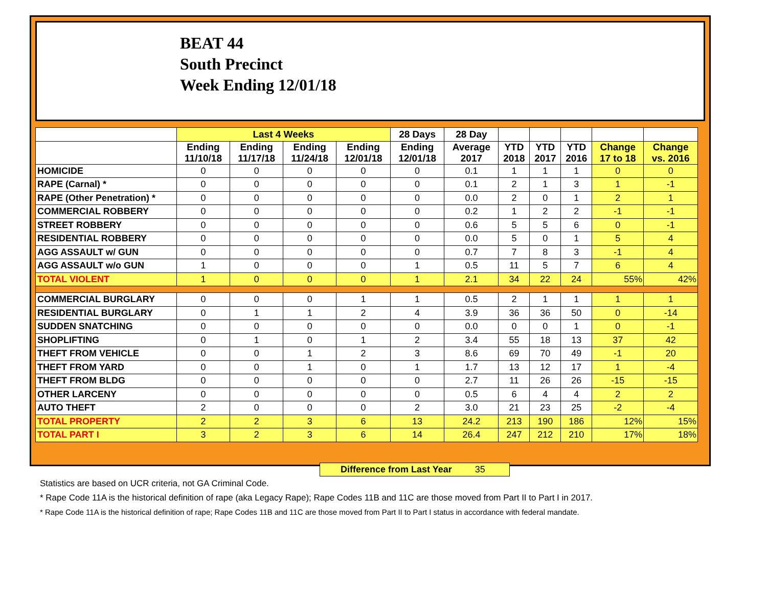BEAT 44
South Precinct
Week Ending 12/01/18
| | Last 4 Weeks | | | | 28 Days | 28 Day | | | | | |
| --- | --- | --- | --- | --- | --- | --- | --- | --- | --- | --- | --- |
| | Ending 11/10/18 | Ending 11/17/18 | Ending 11/24/18 | Ending 12/01/18 | Ending 12/01/18 | Average 2017 | YTD 2018 | YTD 2017 | YTD 2016 | Change 17 to 18 | Change vs. 2016 |
| HOMICIDE | 0 | 0 | 0 | 0 | 0 | 0.1 | 1 | 1 | 1 | 0 | 0 |
| RAPE (Carnal) * | 0 | 0 | 0 | 0 | 0 | 0.1 | 2 | 1 | 3 | 1 | -1 |
| RAPE (Other Penetration) * | 0 | 0 | 0 | 0 | 0 | 0.0 | 2 | 0 | 1 | 2 | 1 |
| COMMERCIAL ROBBERY | 0 | 0 | 0 | 0 | 0 | 0.2 | 1 | 2 | 2 | -1 | -1 |
| STREET ROBBERY | 0 | 0 | 0 | 0 | 0 | 0.6 | 5 | 5 | 6 | 0 | -1 |
| RESIDENTIAL ROBBERY | 0 | 0 | 0 | 0 | 0 | 0.0 | 5 | 0 | 1 | 5 | 4 |
| AGG ASSAULT w/ GUN | 0 | 0 | 0 | 0 | 0 | 0.7 | 7 | 8 | 3 | -1 | 4 |
| AGG ASSAULT w/o GUN | 1 | 0 | 0 | 0 | 1 | 0.5 | 11 | 5 | 7 | 6 | 4 |
| TOTAL VIOLENT | 1 | 0 | 0 | 0 | 1 | 2.1 | 34 | 22 | 24 | 55% | 42% |
| COMMERCIAL BURGLARY | 0 | 0 | 0 | 1 | 1 | 0.5 | 2 | 1 | 1 | 1 | 1 |
| RESIDENTIAL BURGLARY | 0 | 1 | 1 | 2 | 4 | 3.9 | 36 | 36 | 50 | 0 | -14 |
| SUDDEN SNATCHING | 0 | 0 | 0 | 0 | 0 | 0.0 | 0 | 0 | 1 | 0 | -1 |
| SHOPLIFTING | 0 | 1 | 0 | 1 | 2 | 3.4 | 55 | 18 | 13 | 37 | 42 |
| THEFT FROM VEHICLE | 0 | 0 | 1 | 2 | 3 | 8.6 | 69 | 70 | 49 | -1 | 20 |
| THEFT FROM YARD | 0 | 0 | 1 | 0 | 1 | 1.7 | 13 | 12 | 17 | 1 | -4 |
| THEFT FROM BLDG | 0 | 0 | 0 | 0 | 0 | 2.7 | 11 | 26 | 26 | -15 | -15 |
| OTHER LARCENY | 0 | 0 | 0 | 0 | 0 | 0.5 | 6 | 4 | 4 | 2 | 2 |
| AUTO THEFT | 2 | 0 | 0 | 0 | 2 | 3.0 | 21 | 23 | 25 | -2 | -4 |
| TOTAL PROPERTY | 2 | 2 | 3 | 6 | 13 | 24.2 | 213 | 190 | 186 | 12% | 15% |
| TOTAL PART I | 3 | 2 | 3 | 6 | 14 | 26.4 | 247 | 212 | 210 | 17% | 18% |
Difference from Last Year 35
Statistics are based on UCR criteria, not GA Criminal Code.
* Rape Code 11A is the historical definition of rape (aka Legacy Rape); Rape Codes 11B and 11C are those moved from Part II to Part I in 2017.
* Rape Code 11A is the historical definition of rape; Rape Codes 11B and 11C are those moved from Part II to Part I status in accordance with federal mandate.